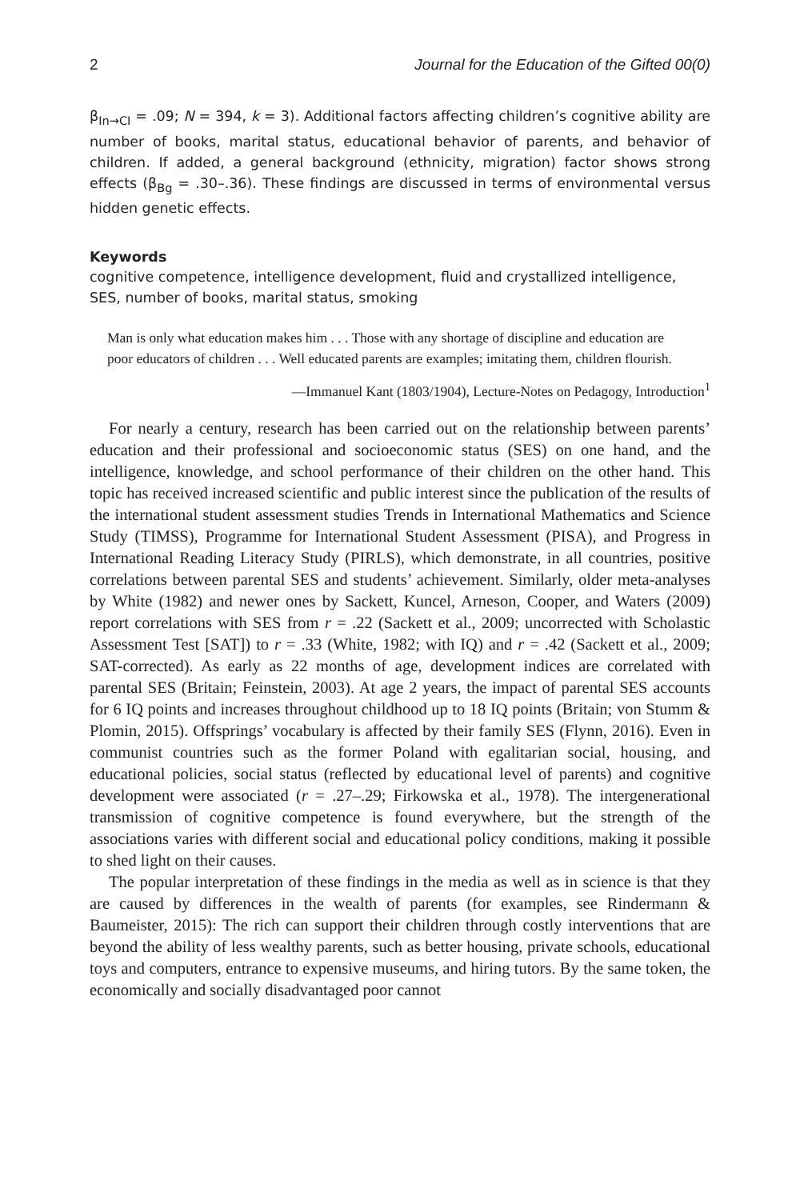2 Journal for the Education of the Gifted 00(0)
β<sub>In→CI</sub> = .09; N = 394, k = 3). Additional factors affecting children’s cognitive ability are number of books, marital status, educational behavior of parents, and behavior of children. If added, a general background (ethnicity, migration) factor shows strong effects (β<sub>Bg</sub> = .30–.36). These findings are discussed in terms of environmental versus hidden genetic effects.
Keywords
cognitive competence, intelligence development, fluid and crystallized intelligence, SES, number of books, marital status, smoking
Man is only what education makes him . . . Those with any shortage of discipline and education are poor educators of children . . . Well educated parents are examples; imitating them, children flourish.
—Immanuel Kant (1803/1904), Lecture-Notes on Pedagogy, Introduction<sup>1</sup>
For nearly a century, research has been carried out on the relationship between parents’ education and their professional and socioeconomic status (SES) on one hand, and the intelligence, knowledge, and school performance of their children on the other hand. This topic has received increased scientific and public interest since the publication of the results of the international student assessment studies Trends in International Mathematics and Science Study (TIMSS), Programme for International Student Assessment (PISA), and Progress in International Reading Literacy Study (PIRLS), which demonstrate, in all countries, positive correlations between parental SES and students’ achievement. Similarly, older meta-analyses by White (1982) and newer ones by Sackett, Kuncel, Arneson, Cooper, and Waters (2009) report correlations with SES from r = .22 (Sackett et al., 2009; uncorrected with Scholastic Assessment Test [SAT]) to r = .33 (White, 1982; with IQ) and r = .42 (Sackett et al., 2009; SAT-corrected). As early as 22 months of age, development indices are correlated with parental SES (Britain; Feinstein, 2003). At age 2 years, the impact of parental SES accounts for 6 IQ points and increases throughout childhood up to 18 IQ points (Britain; von Stumm & Plomin, 2015). Offsprings’ vocabulary is affected by their family SES (Flynn, 2016). Even in communist countries such as the former Poland with egalitarian social, housing, and educational policies, social status (reflected by educational level of parents) and cognitive development were associated (r = .27–.29; Firkowska et al., 1978). The intergenerational transmission of cognitive competence is found everywhere, but the strength of the associations varies with different social and educational policy conditions, making it possible to shed light on their causes.
The popular interpretation of these findings in the media as well as in science is that they are caused by differences in the wealth of parents (for examples, see Rindermann & Baumeister, 2015): The rich can support their children through costly interventions that are beyond the ability of less wealthy parents, such as better housing, private schools, educational toys and computers, entrance to expensive museums, and hiring tutors. By the same token, the economically and socially disadvantaged poor cannot